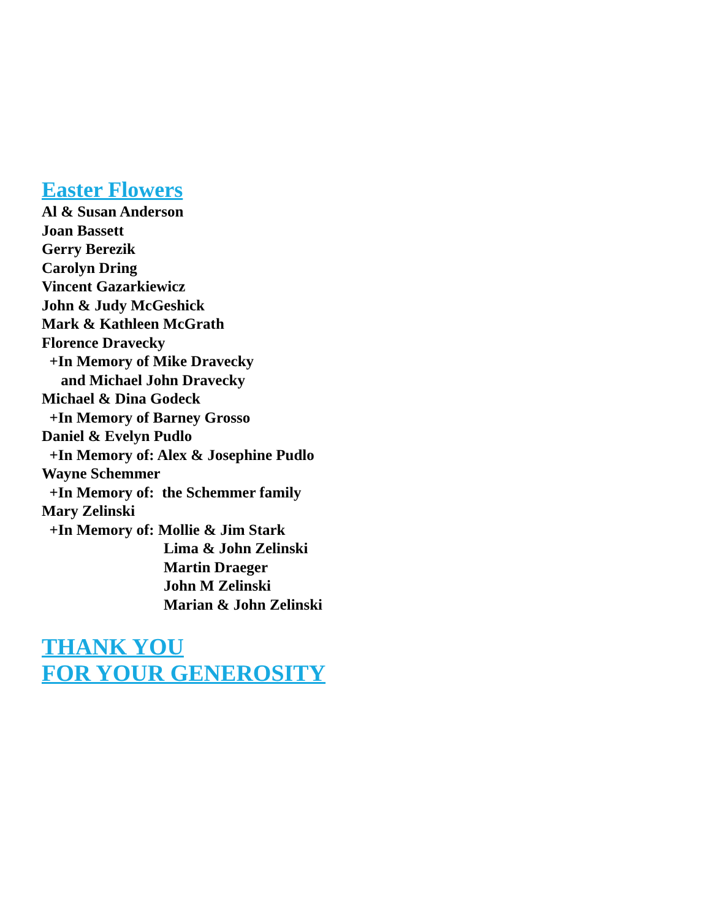Easter Flowers
Al & Susan Anderson
Joan Bassett
Gerry Berezik
Carolyn Dring
Vincent Gazarkiewicz
John & Judy McGeshick
Mark & Kathleen McGrath
Florence Dravecky
+In Memory of Mike Dravecky
and Michael John Dravecky
Michael & Dina Godeck
+In Memory of Barney Grosso
Daniel & Evelyn Pudlo
+In Memory of: Alex & Josephine Pudlo
Wayne Schemmer
+In Memory of: the Schemmer family
Mary Zelinski
+In Memory of: Mollie & Jim Stark
Lima & John Zelinski
Martin Draeger
John M Zelinski
Marian & John Zelinski
THANK YOU
FOR YOUR GENEROSITY